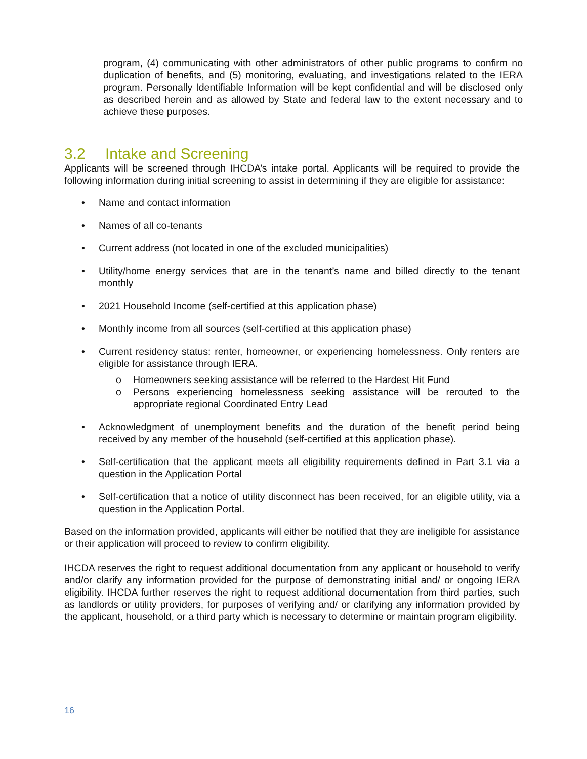program, (4) communicating with other administrators of other public programs to confirm no duplication of benefits, and (5) monitoring, evaluating, and investigations related to the IERA program. Personally Identifiable Information will be kept confidential and will be disclosed only as described herein and as allowed by State and federal law to the extent necessary and to achieve these purposes.
3.2 Intake and Screening
Applicants will be screened through IHCDA’s intake portal. Applicants will be required to provide the following information during initial screening to assist in determining if they are eligible for assistance:
• Name and contact information
• Names of all co-tenants
• Current address (not located in one of the excluded municipalities)
• Utility/home energy services that are in the tenant’s name and billed directly to the tenant monthly
• 2021 Household Income (self-certified at this application phase)
• Monthly income from all sources (self-certified at this application phase)
• Current residency status: renter, homeowner, or experiencing homelessness. Only renters are eligible for assistance through IERA.
o Homeowners seeking assistance will be referred to the Hardest Hit Fund
o Persons experiencing homelessness seeking assistance will be rerouted to the appropriate regional Coordinated Entry Lead
• Acknowledgment of unemployment benefits and the duration of the benefit period being received by any member of the household (self-certified at this application phase).
• Self-certification that the applicant meets all eligibility requirements defined in Part 3.1 via a question in the Application Portal
• Self-certification that a notice of utility disconnect has been received, for an eligible utility, via a question in the Application Portal.
Based on the information provided, applicants will either be notified that they are ineligible for assistance or their application will proceed to review to confirm eligibility.
IHCDA reserves the right to request additional documentation from any applicant or household to verify and/or clarify any information provided for the purpose of demonstrating initial and/ or ongoing IERA eligibility. IHCDA further reserves the right to request additional documentation from third parties, such as landlords or utility providers, for purposes of verifying and/ or clarifying any information provided by the applicant, household, or a third party which is necessary to determine or maintain program eligibility.
16